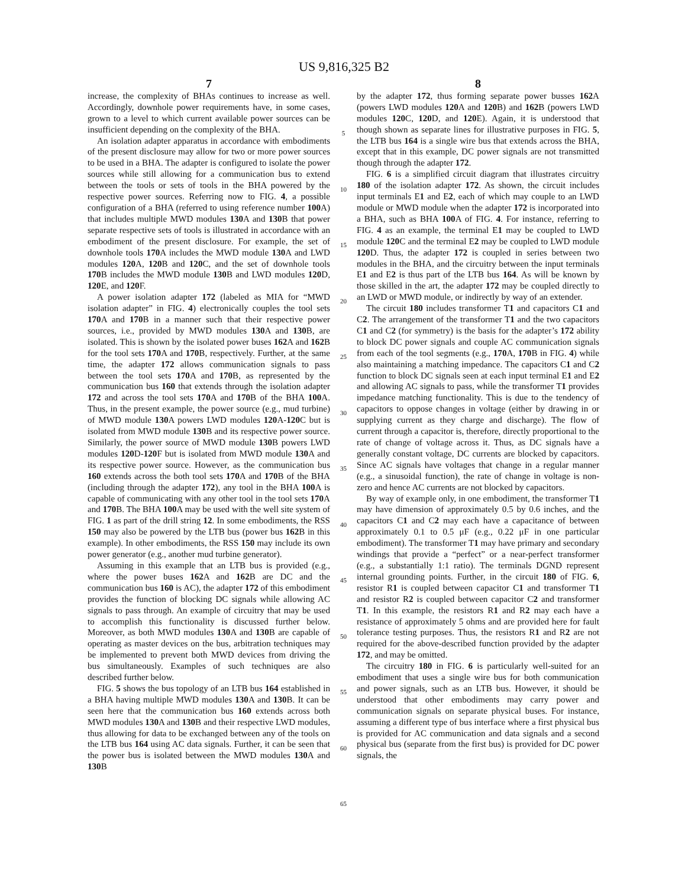US 9,816,325 B2
7
increase, the complexity of BHAs continues to increase as well. Accordingly, downhole power requirements have, in some cases, grown to a level to which current available power sources can be insufficient depending on the complexity of the BHA.
An isolation adapter apparatus in accordance with embodiments of the present disclosure may allow for two or more power sources to be used in a BHA. The adapter is configured to isolate the power sources while still allowing for a communication bus to extend between the tools or sets of tools in the BHA powered by the respective power sources. Referring now to FIG. 4, a possible configuration of a BHA (referred to using reference number 100 A) that includes multiple MWD modules 130 A and 130 B that power separate respective sets of tools is illustrated in accordance with an embodiment of the present disclosure. For example, the set of downhole tools 170 A includes the MWD module 130 A and LWD modules 120 A, 120 B and 120 C, and the set of downhole tools 170 B includes the MWD module 130 B and LWD modules 120 D, 120 E, and 120 F.
A power isolation adapter 172 (labeled as MIA for “MWD isolation adapter” in FIG. 4) electronically couples the tool sets 170 A and 170 B in a manner such that their respective power sources, i.e., provided by MWD modules 130 A and 130 B, are isolated. This is shown by the isolated power buses 162 A and 162 B for the tool sets 170 A and 170 B, respectively. Further, at the same time, the adapter 172 allows communication signals to pass between the tool sets 170 A and 170 B, as represented by the communication bus 160 that extends through the isolation adapter 172 and across the tool sets 170 A and 170 B of the BHA 100 A. Thus, in the present example, the power source (e.g., mud turbine) of MWD module 130 A powers LWD modules 120 A-120 C but is isolated from MWD module 130 B and its respective power source. Similarly, the power source of MWD module 130 B powers LWD modules 120 D-120 F but is isolated from MWD module 130 A and its respective power source. However, as the communication bus 160 extends across the both tool sets 170 A and 170 B of the BHA (including through the adapter 172), any tool in the BHA 100 A is capable of communicating with any other tool in the tool sets 170 A and 170 B. The BHA 100 A may be used with the well site system of FIG. 1 as part of the drill string 12. In some embodiments, the RSS 150 may also be powered by the LTB bus (power bus 162 B in this example). In other embodiments, the RSS 150 may include its own power generator (e.g., another mud turbine generator).
Assuming in this example that an LTB bus is provided (e.g., where the power buses 162 A and 162 B are DC and the communication bus 160 is AC), the adapter 172 of this embodiment provides the function of blocking DC signals while allowing AC signals to pass through. An example of circuitry that may be used to accomplish this functionality is discussed further below. Moreover, as both MWD modules 130 A and 130 B are capable of operating as master devices on the bus, arbitration techniques may be implemented to prevent both MWD devices from driving the bus simultaneously. Examples of such techniques are also described further below.
FIG. 5 shows the bus topology of an LTB bus 164 established in a BHA having multiple MWD modules 130 A and 130 B. It can be seen here that the communication bus 160 extends across both MWD modules 130 A and 130 B and their respective LWD modules, thus allowing for data to be exchanged between any of the tools on the LTB bus 164 using AC data signals. Further, it can be seen that the power bus is isolated between the MWD modules 130 A and 130 B
5
10
15
20
25
30
35
40
45
50
55
60
65
8
by the adapter 172, thus forming separate power busses 162 A (powers LWD modules 120 A and 120 B) and 162 B (powers LWD modules 120 C, 120 D, and 120 E). Again, it is understood that though shown as separate lines for illustrative purposes in FIG. 5, the LTB bus 164 is a single wire bus that extends across the BHA, except that in this example, DC power signals are not transmitted though through the adapter 172.
FIG. 6 is a simplified circuit diagram that illustrates circuitry 180 of the isolation adapter 172. As shown, the circuit includes input terminals E1 and E2, each of which may couple to an LWD module or MWD module when the adapter 172 is incorporated into a BHA, such as BHA 100 A of FIG. 4. For instance, referring to FIG. 4 as an example, the terminal E1 may be coupled to LWD module 120 C and the terminal E2 may be coupled to LWD module 120 D. Thus, the adapter 172 is coupled in series between two modules in the BHA, and the circuitry between the input terminals E1 and E2 is thus part of the LTB bus 164. As will be known by those skilled in the art, the adapter 172 may be coupled directly to an LWD or MWD module, or indirectly by way of an extender.
The circuit 180 includes transformer T1 and capacitors C1 and C2. The arrangement of the transformer T1 and the two capacitors C1 and C2 (for symmetry) is the basis for the adapter’s 172 ability to block DC power signals and couple AC communication signals from each of the tool segments (e.g., 170 A, 170 B in FIG. 4) while also maintaining a matching impedance. The capacitors C1 and C2 function to block DC signals seen at each input terminal E1 and E2 and allowing AC signals to pass, while the transformer T1 provides impedance matching functionality. This is due to the tendency of capacitors to oppose changes in voltage (either by drawing in or supplying current as they charge and discharge). The flow of current through a capacitor is, therefore, directly proportional to the rate of change of voltage across it. Thus, as DC signals have a generally constant voltage, DC currents are blocked by capacitors. Since AC signals have voltages that change in a regular manner (e.g., a sinusoidal function), the rate of change in voltage is non-zero and hence AC currents are not blocked by capacitors.
By way of example only, in one embodiment, the transformer T1 may have dimension of approximately 0.5 by 0.6 inches, and the capacitors C1 and C2 may each have a capacitance of between approximately 0.1 to 0.5 μF (e.g., 0.22 μF in one particular embodiment). The transformer T1 may have primary and secondary windings that provide a “perfect” or a near-perfect transformer (e.g., a substantially 1:1 ratio). The terminals DGND represent internal grounding points. Further, in the circuit 180 of FIG. 6, resistor R1 is coupled between capacitor C1 and transformer T1 and resistor R2 is coupled between capacitor C2 and transformer T1. In this example, the resistors R1 and R2 may each have a resistance of approximately 5 ohms and are provided here for fault tolerance testing purposes. Thus, the resistors R1 and R2 are not required for the above-described function provided by the adapter 172, and may be omitted.
The circuitry 180 in FIG. 6 is particularly well-suited for an embodiment that uses a single wire bus for both communication and power signals, such as an LTB bus. However, it should be understood that other embodiments may carry power and communication signals on separate physical buses. For instance, assuming a different type of bus interface where a first physical bus is provided for AC communication and data signals and a second physical bus (separate from the first bus) is provided for DC power signals, the